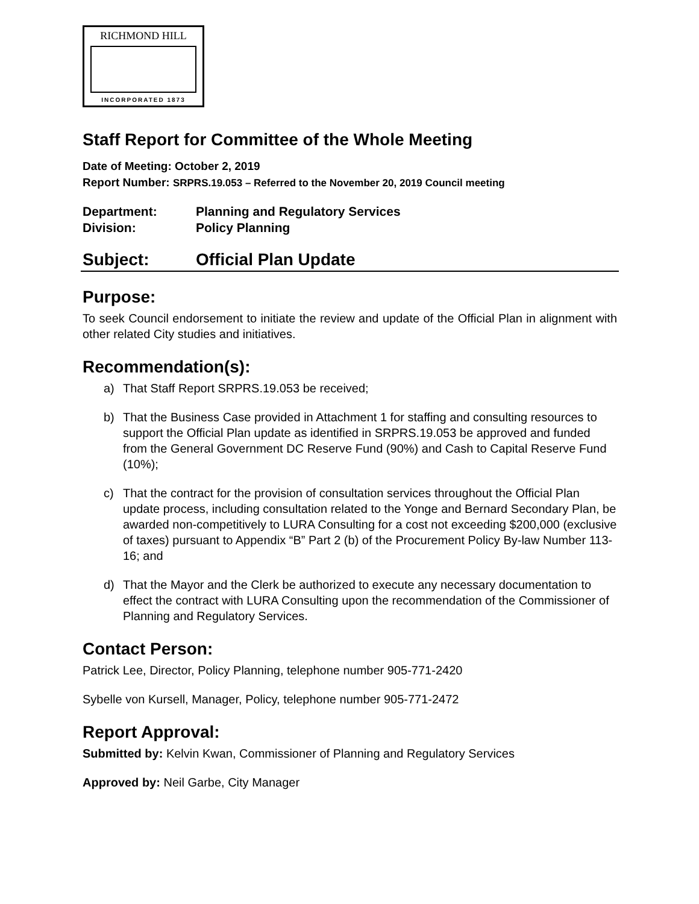RICHMOND HILL
INCORPORATED 1873
Staff Report for Committee of the Whole Meeting
Date of Meeting: October 2, 2019
Report Number: SRPRS.19.053 – Referred to the November 20, 2019 Council meeting
Department: Planning and Regulatory Services
Division: Policy Planning
Subject: Official Plan Update
Purpose:
To seek Council endorsement to initiate the review and update of the Official Plan in alignment with other related City studies and initiatives.
Recommendation(s):
a) That Staff Report SRPRS.19.053 be received;
b) That the Business Case provided in Attachment 1 for staffing and consulting resources to support the Official Plan update as identified in SRPRS.19.053 be approved and funded from the General Government DC Reserve Fund (90%) and Cash to Capital Reserve Fund (10%);
c) That the contract for the provision of consultation services throughout the Official Plan update process, including consultation related to the Yonge and Bernard Secondary Plan, be awarded non-competitively to LURA Consulting for a cost not exceeding $200,000 (exclusive of taxes) pursuant to Appendix “B” Part 2 (b) of the Procurement Policy By-law Number 113-16; and
d) That the Mayor and the Clerk be authorized to execute any necessary documentation to effect the contract with LURA Consulting upon the recommendation of the Commissioner of Planning and Regulatory Services.
Contact Person:
Patrick Lee, Director, Policy Planning, telephone number 905-771-2420
Sybelle von Kursell, Manager, Policy, telephone number 905-771-2472
Report Approval:
Submitted by: Kelvin Kwan, Commissioner of Planning and Regulatory Services
Approved by: Neil Garbe, City Manager